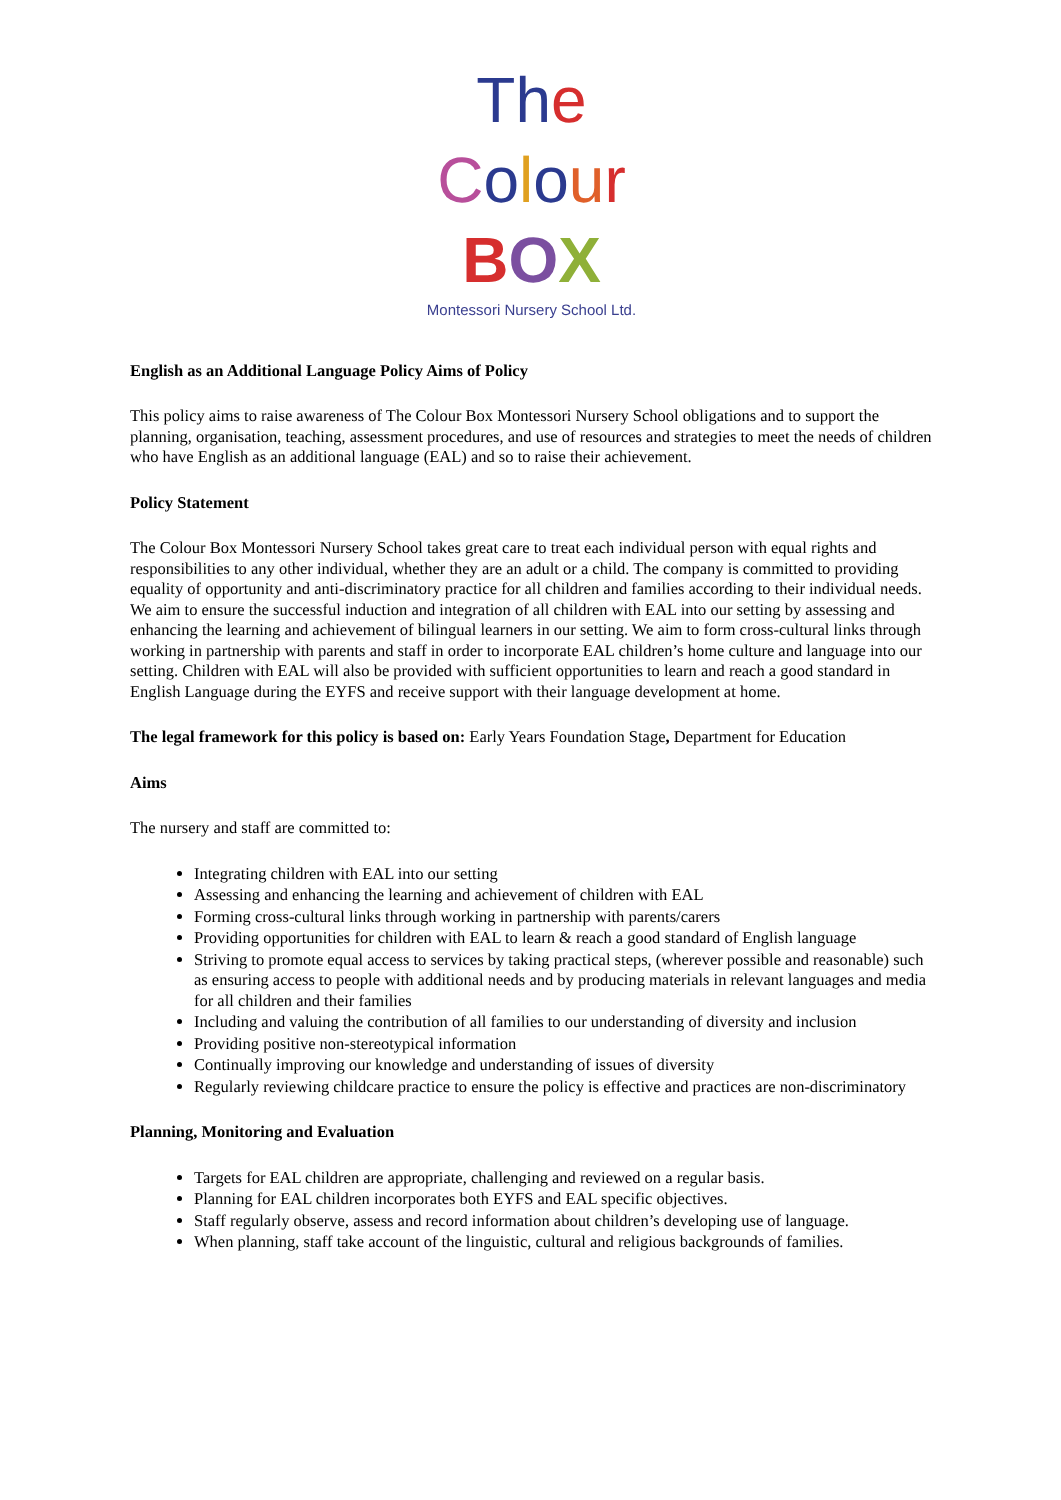Th e Colour
BOX
Montessori Nursery School Ltd.
English as an Additional Language Policy Aims of Policy
This policy aims to raise awareness of The Colour Box Montessori Nursery School obligations and to support the planning, organisation, teaching, assessment procedures, and use of resources and strategies to meet the needs of children who have English as an additional language (EAL) and so to raise their achievement.
Policy Statement
The Colour Box Montessori Nursery School takes great care to treat each individual person with equal rights and responsibilities to any other individual, whether they are an adult or a child. The company is committed to providing equality of opportunity and anti-discriminatory practice for all children and families according to their individual needs. We aim to ensure the successful induction and integration of all children with EAL into our setting by assessing and enhancing the learning and achievement of bilingual learners in our setting. We aim to form cross-cultural links through working in partnership with parents and staff in order to incorporate EAL children’s home culture and language into our setting. Children with EAL will also be provided with sufficient opportunities to learn and reach a good standard in English Language during the EYFS and receive support with their language development at home.
The legal framework for this policy is based on: Early Years Foundation Stage, Department for Education
Aims
The nursery and staff are committed to:
Integrating children with EAL into our setting
Assessing and enhancing the learning and achievement of children with EAL
Forming cross-cultural links through working in partnership with parents/carers
Providing opportunities for children with EAL to learn & reach a good standard of English language
Striving to promote equal access to services by taking practical steps, (wherever possible and reasonable) such as ensuring access to people with additional needs and by producing materials in relevant languages and media for all children and their families
Including and valuing the contribution of all families to our understanding of diversity and inclusion
Providing positive non-stereotypical information
Continually improving our knowledge and understanding of issues of diversity
Regularly reviewing childcare practice to ensure the policy is effective and practices are non-discriminatory
Planning, Monitoring and Evaluation
Targets for EAL children are appropriate, challenging and reviewed on a regular basis.
Planning for EAL children incorporates both EYFS and EAL specific objectives.
Staff regularly observe, assess and record information about children’s developing use of language.
When planning, staff take account of the linguistic, cultural and religious backgrounds of families.